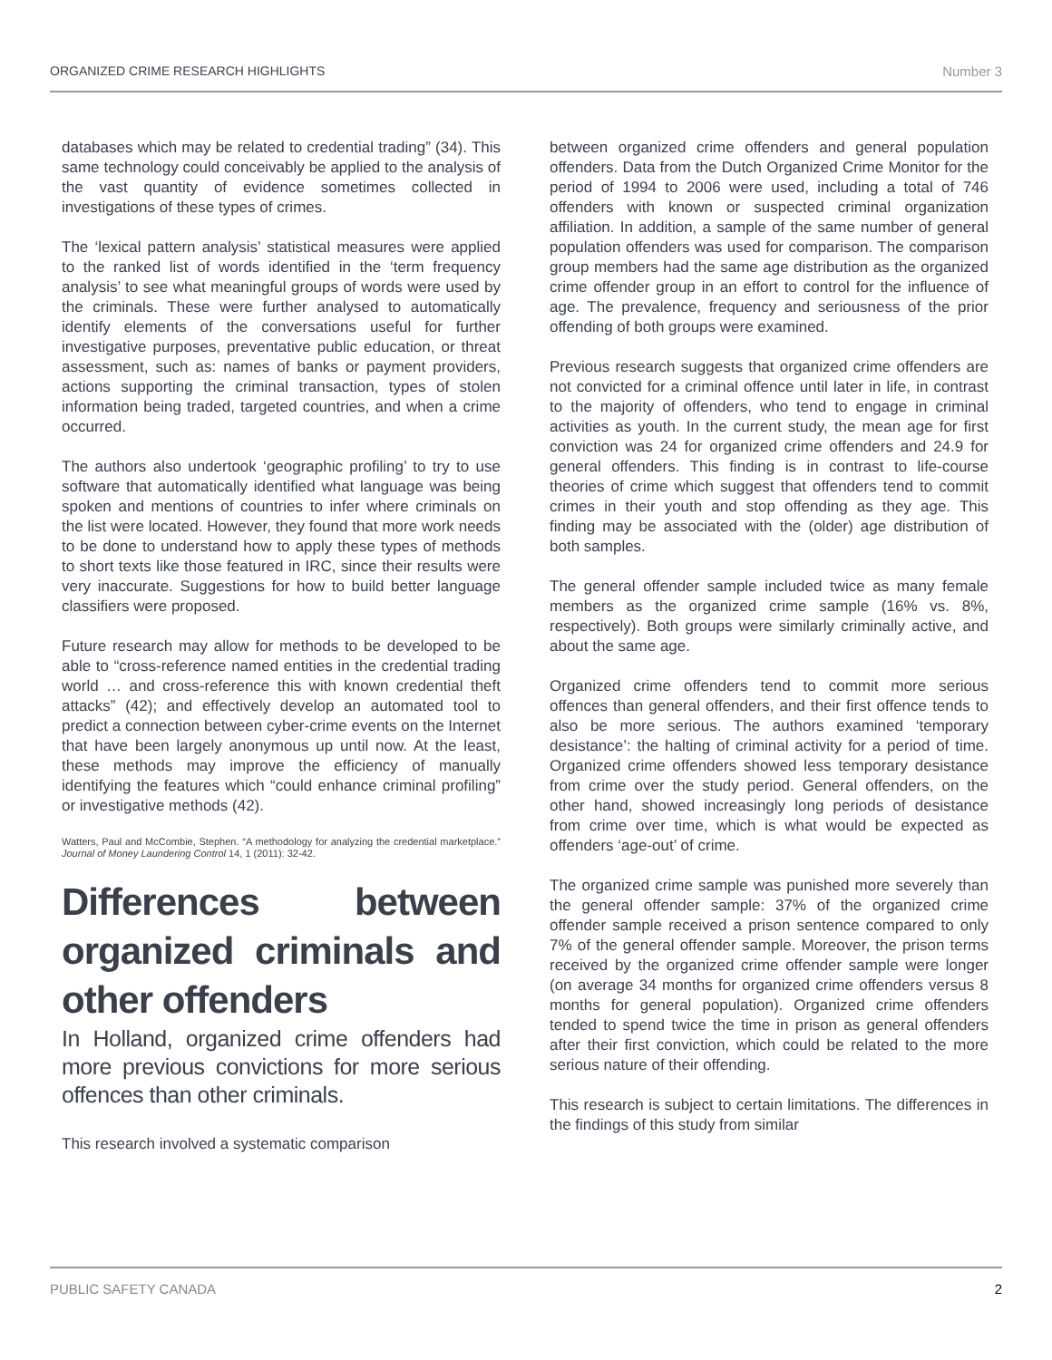ORGANIZED CRIME RESEARCH HIGHLIGHTS Number 3
databases which may be related to credential trading” (34). This same technology could conceivably be applied to the analysis of the vast quantity of evidence sometimes collected in investigations of these types of crimes.
The ‘lexical pattern analysis’ statistical measures were applied to the ranked list of words identified in the ‘term frequency analysis’ to see what meaningful groups of words were used by the criminals. These were further analysed to automatically identify elements of the conversations useful for further investigative purposes, preventative public education, or threat assessment, such as: names of banks or payment providers, actions supporting the criminal transaction, types of stolen information being traded, targeted countries, and when a crime occurred.
The authors also undertook ‘geographic profiling’ to try to use software that automatically identified what language was being spoken and mentions of countries to infer where criminals on the list were located. However, they found that more work needs to be done to understand how to apply these types of methods to short texts like those featured in IRC, since their results were very inaccurate. Suggestions for how to build better language classifiers were proposed.
Future research may allow for methods to be developed to be able to “cross-reference named entities in the credential trading world … and cross-reference this with known credential theft attacks” (42); and effectively develop an automated tool to predict a connection between cyber-crime events on the Internet that have been largely anonymous up until now. At the least, these methods may improve the efficiency of manually identifying the features which “could enhance criminal profiling” or investigative methods (42).
Watters, Paul and McCombie, Stephen. “A methodology for analyzing the credential marketplace.” Journal of Money Laundering Control 14, 1 (2011): 32-42.
Differences between organized criminals and other offenders
In Holland, organized crime offenders had more previous convictions for more serious offences than other criminals.
This research involved a systematic comparison
between organized crime offenders and general population offenders. Data from the Dutch Organized Crime Monitor for the period of 1994 to 2006 were used, including a total of 746 offenders with known or suspected criminal organization affiliation. In addition, a sample of the same number of general population offenders was used for comparison. The comparison group members had the same age distribution as the organized crime offender group in an effort to control for the influence of age. The prevalence, frequency and seriousness of the prior offending of both groups were examined.
Previous research suggests that organized crime offenders are not convicted for a criminal offence until later in life, in contrast to the majority of offenders, who tend to engage in criminal activities as youth. In the current study, the mean age for first conviction was 24 for organized crime offenders and 24.9 for general offenders. This finding is in contrast to life-course theories of crime which suggest that offenders tend to commit crimes in their youth and stop offending as they age. This finding may be associated with the (older) age distribution of both samples.
The general offender sample included twice as many female members as the organized crime sample (16% vs. 8%, respectively). Both groups were similarly criminally active, and about the same age.
Organized crime offenders tend to commit more serious offences than general offenders, and their first offence tends to also be more serious. The authors examined ‘temporary desistance’: the halting of criminal activity for a period of time. Organized crime offenders showed less temporary desistance from crime over the study period. General offenders, on the other hand, showed increasingly long periods of desistance from crime over time, which is what would be expected as offenders ‘age-out’ of crime.
The organized crime sample was punished more severely than the general offender sample: 37% of the organized crime offender sample received a prison sentence compared to only 7% of the general offender sample. Moreover, the prison terms received by the organized crime offender sample were longer (on average 34 months for organized crime offenders versus 8 months for general population). Organized crime offenders tended to spend twice the time in prison as general offenders after their first conviction, which could be related to the more serious nature of their offending.
This research is subject to certain limitations. The differences in the findings of this study from similar
PUBLIC SAFETY CANADA 2